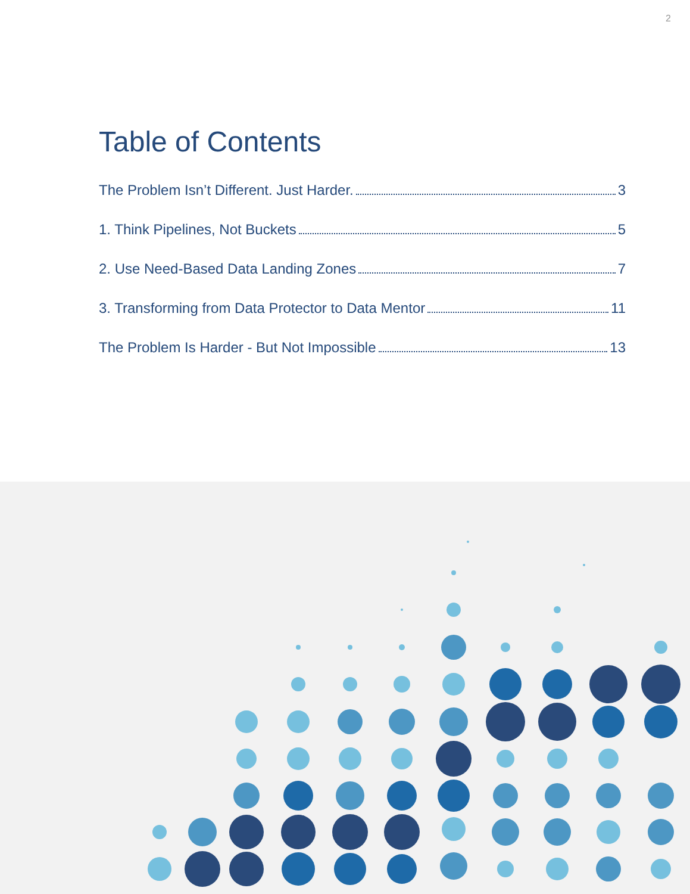2
Table of Contents
The Problem Isn’t Different. Just Harder. 3
1. Think Pipelines, Not Buckets 5
2. Use Need-Based Data Landing Zones 7
3. Transforming from Data Protector to Data Mentor 11
The Problem Is Harder - But Not Impossible 13